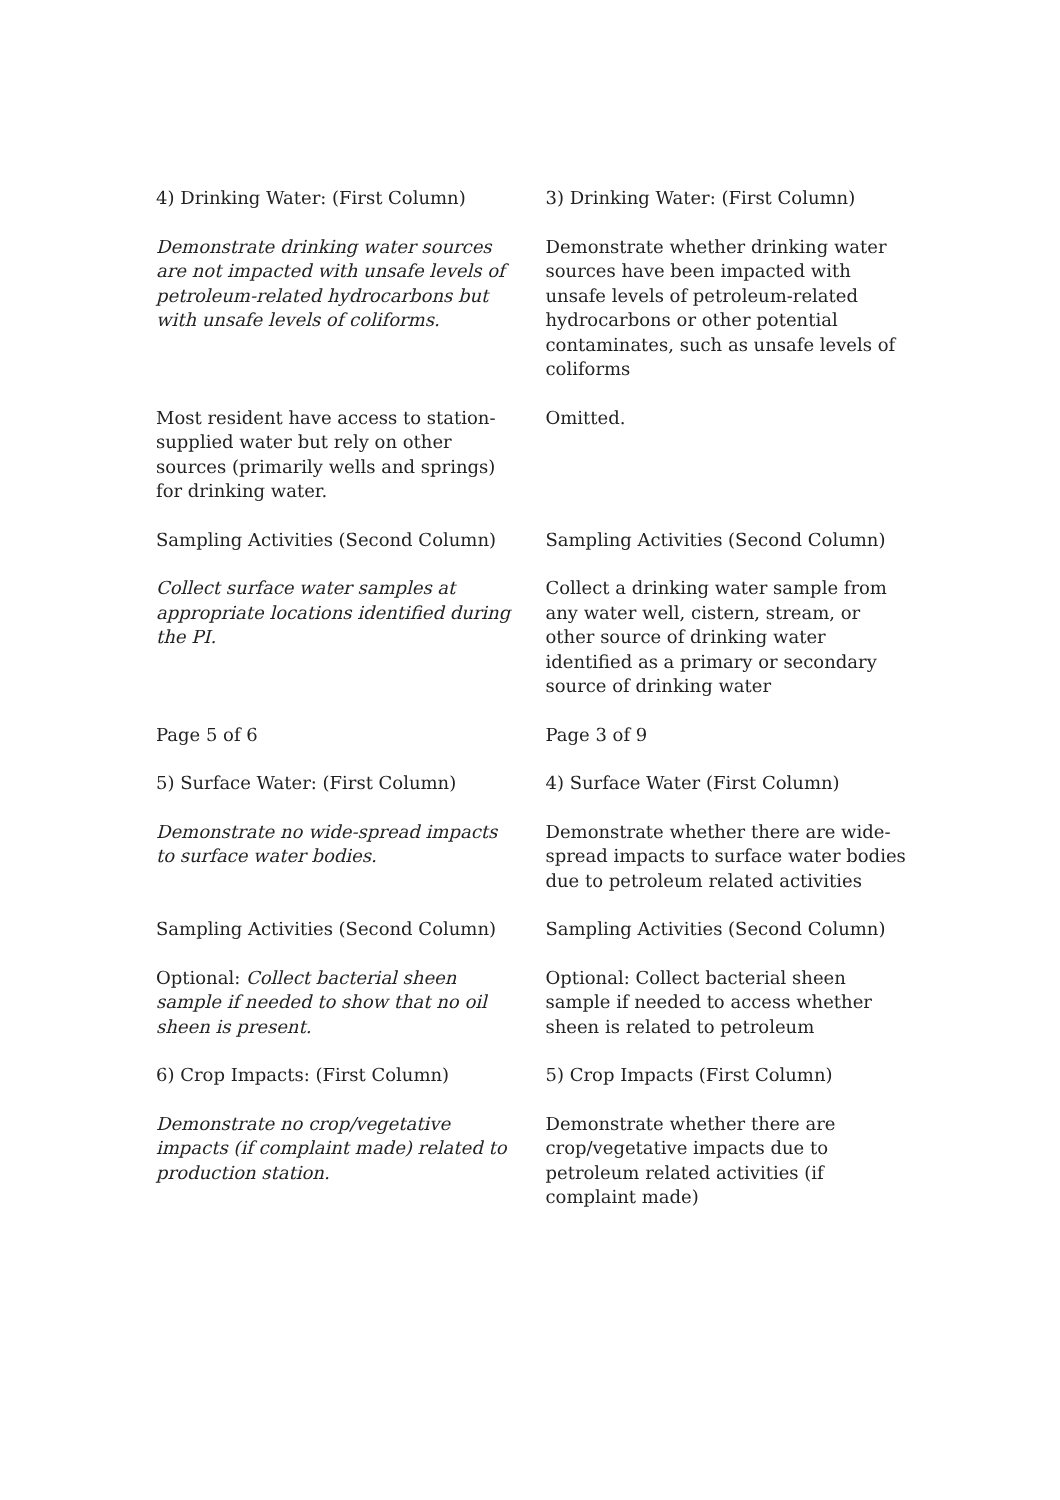| 4) Drinking Water: (First Column) | 3) Drinking Water: (First Column) |
| Demonstrate drinking water sources are not impacted with unsafe levels of petroleum-related hydrocarbons but with unsafe levels of coliforms. | Demonstrate whether drinking water sources have been impacted with unsafe levels of petroleum-related hydrocarbons or other potential contaminates, such as unsafe levels of coliforms |
| Most resident have access to station-supplied water but rely on other sources (primarily wells and springs) for drinking water. | Omitted. |
| Sampling Activities (Second Column) | Sampling Activities (Second Column) |
| Collect surface water samples at appropriate locations identified during the PI. | Collect a drinking water sample from any water well, cistern, stream, or other source of drinking water identified as a primary or secondary source of drinking water |
| Page 5 of 6 | Page 3 of 9 |
| 5) Surface Water: (First Column) | 4) Surface Water (First Column) |
| Demonstrate no wide-spread impacts to surface water bodies. | Demonstrate whether there are wide-spread impacts to surface water bodies due to petroleum related activities |
| Sampling Activities (Second Column) | Sampling Activities (Second Column) |
| Optional: Collect bacterial sheen sample if needed to show that no oil sheen is present. | Optional: Collect bacterial sheen sample if needed to access whether sheen is related to petroleum |
| 6) Crop Impacts: (First Column) | 5) Crop Impacts (First Column) |
| Demonstrate no crop/vegetative impacts (if complaint made) related to production station. | Demonstrate whether there are crop/vegetative impacts due to petroleum related activities (if complaint made) |